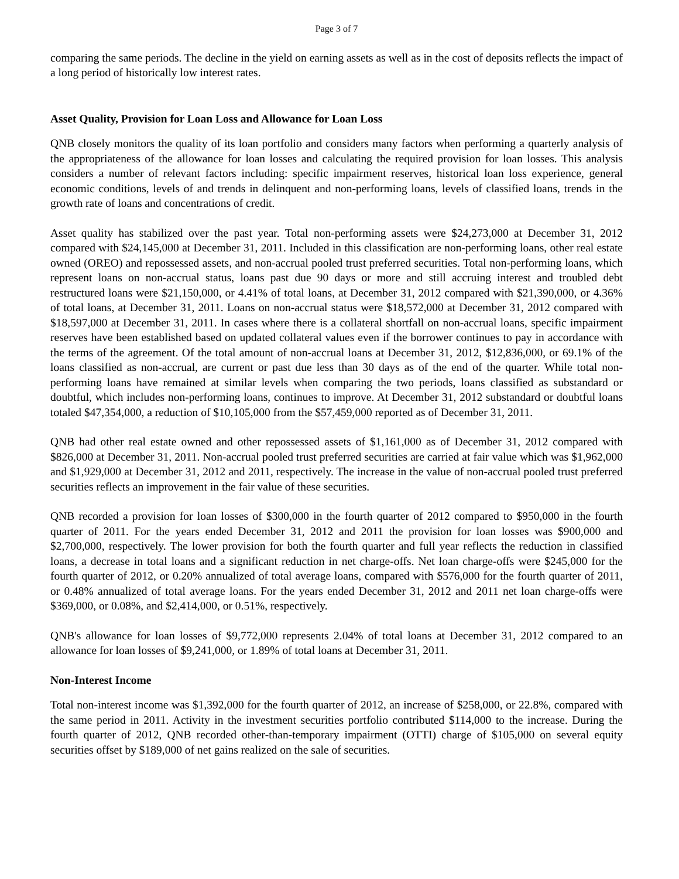Page 3 of 7
comparing the same periods. The decline in the yield on earning assets as well as in the cost of deposits reflects the impact of a long period of historically low interest rates.
Asset Quality, Provision for Loan Loss and Allowance for Loan Loss
QNB closely monitors the quality of its loan portfolio and considers many factors when performing a quarterly analysis of the appropriateness of the allowance for loan losses and calculating the required provision for loan losses. This analysis considers a number of relevant factors including: specific impairment reserves, historical loan loss experience, general economic conditions, levels of and trends in delinquent and non-performing loans, levels of classified loans, trends in the growth rate of loans and concentrations of credit.
Asset quality has stabilized over the past year. Total non-performing assets were $24,273,000 at December 31, 2012 compared with $24,145,000 at December 31, 2011. Included in this classification are non-performing loans, other real estate owned (OREO) and repossessed assets, and non-accrual pooled trust preferred securities. Total non-performing loans, which represent loans on non-accrual status, loans past due 90 days or more and still accruing interest and troubled debt restructured loans were $21,150,000, or 4.41% of total loans, at December 31, 2012 compared with $21,390,000, or 4.36% of total loans, at December 31, 2011. Loans on non-accrual status were $18,572,000 at December 31, 2012 compared with $18,597,000 at December 31, 2011. In cases where there is a collateral shortfall on non-accrual loans, specific impairment reserves have been established based on updated collateral values even if the borrower continues to pay in accordance with the terms of the agreement. Of the total amount of non-accrual loans at December 31, 2012, $12,836,000, or 69.1% of the loans classified as non-accrual, are current or past due less than 30 days as of the end of the quarter. While total non-performing loans have remained at similar levels when comparing the two periods, loans classified as substandard or doubtful, which includes non-performing loans, continues to improve. At December 31, 2012 substandard or doubtful loans totaled $47,354,000, a reduction of $10,105,000 from the $57,459,000 reported as of December 31, 2011.
QNB had other real estate owned and other repossessed assets of $1,161,000 as of December 31, 2012 compared with $826,000 at December 31, 2011. Non-accrual pooled trust preferred securities are carried at fair value which was $1,962,000 and $1,929,000 at December 31, 2012 and 2011, respectively. The increase in the value of non-accrual pooled trust preferred securities reflects an improvement in the fair value of these securities.
QNB recorded a provision for loan losses of $300,000 in the fourth quarter of 2012 compared to $950,000 in the fourth quarter of 2011. For the years ended December 31, 2012 and 2011 the provision for loan losses was $900,000 and $2,700,000, respectively. The lower provision for both the fourth quarter and full year reflects the reduction in classified loans, a decrease in total loans and a significant reduction in net charge-offs. Net loan charge-offs were $245,000 for the fourth quarter of 2012, or 0.20% annualized of total average loans, compared with $576,000 for the fourth quarter of 2011, or 0.48% annualized of total average loans. For the years ended December 31, 2012 and 2011 net loan charge-offs were $369,000, or 0.08%, and $2,414,000, or 0.51%, respectively.
QNB's allowance for loan losses of $9,772,000 represents 2.04% of total loans at December 31, 2012 compared to an allowance for loan losses of $9,241,000, or 1.89% of total loans at December 31, 2011.
Non-Interest Income
Total non-interest income was $1,392,000 for the fourth quarter of 2012, an increase of $258,000, or 22.8%, compared with the same period in 2011. Activity in the investment securities portfolio contributed $114,000 to the increase. During the fourth quarter of 2012, QNB recorded other-than-temporary impairment (OTTI) charge of $105,000 on several equity securities offset by $189,000 of net gains realized on the sale of securities.